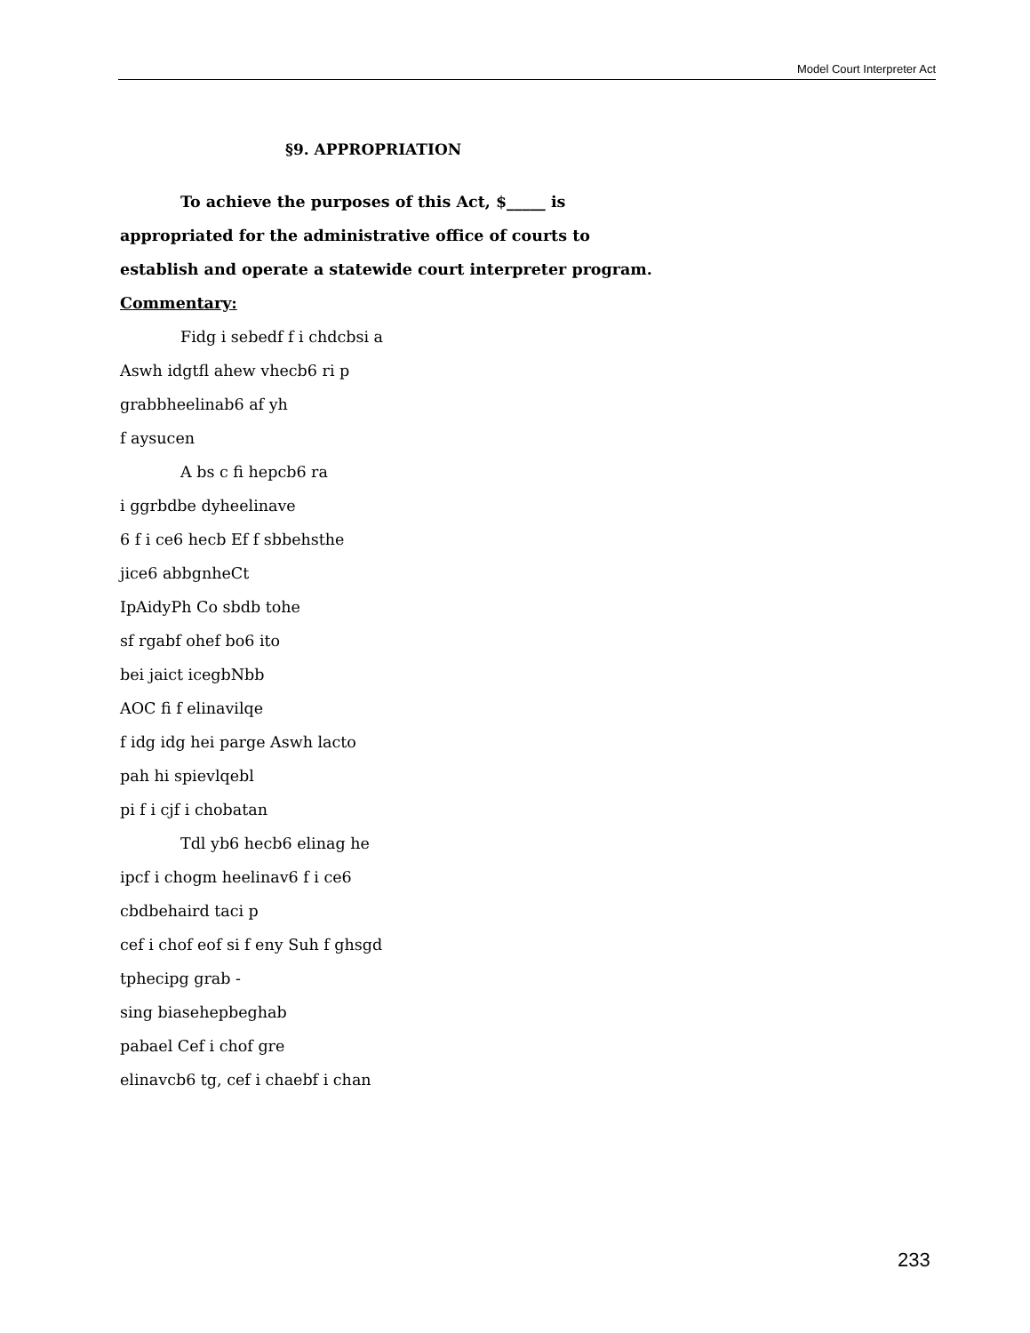Model Court Interpreter Act
§9. APPROPRIATION
To achieve the purposes of this Act, $_____ is appropriated for the administrative office of courts to establish and operate a statewide court interpreter program.
Commentary:
Fidg i sebedf f i chdcbsi a
Aswh idgtfl ahew vhecb6 ri p
grabbheelinab6 af yh
f aysucen
A bs c fi hepcb6 ra
i ggrbdbe dyheelinave
6 f i ce6 hecb Ef f sbbehsthe
jice6 abbgnheCt
IpAidyPh Co sbdb tohe
sf rgabf ohef bo6 ito
bei jaict icegbNbb
AOC fi f elinavilqe
f idg idg hei parge Aswh lacto
pah hi spievlqebl
pi f i cjf i chobatan
Tdl yb6 hecb6 elinag he
ipcf i chogm heelinav6 f i ce6
cbdbehaird taci p
cef i chof eof si f eny Suh f ghsgd
tphecipg grab -
sing biasehepbeghab
pabael Cef i chof gre
elinavcb6 tg, cef i chaebf i chan
233